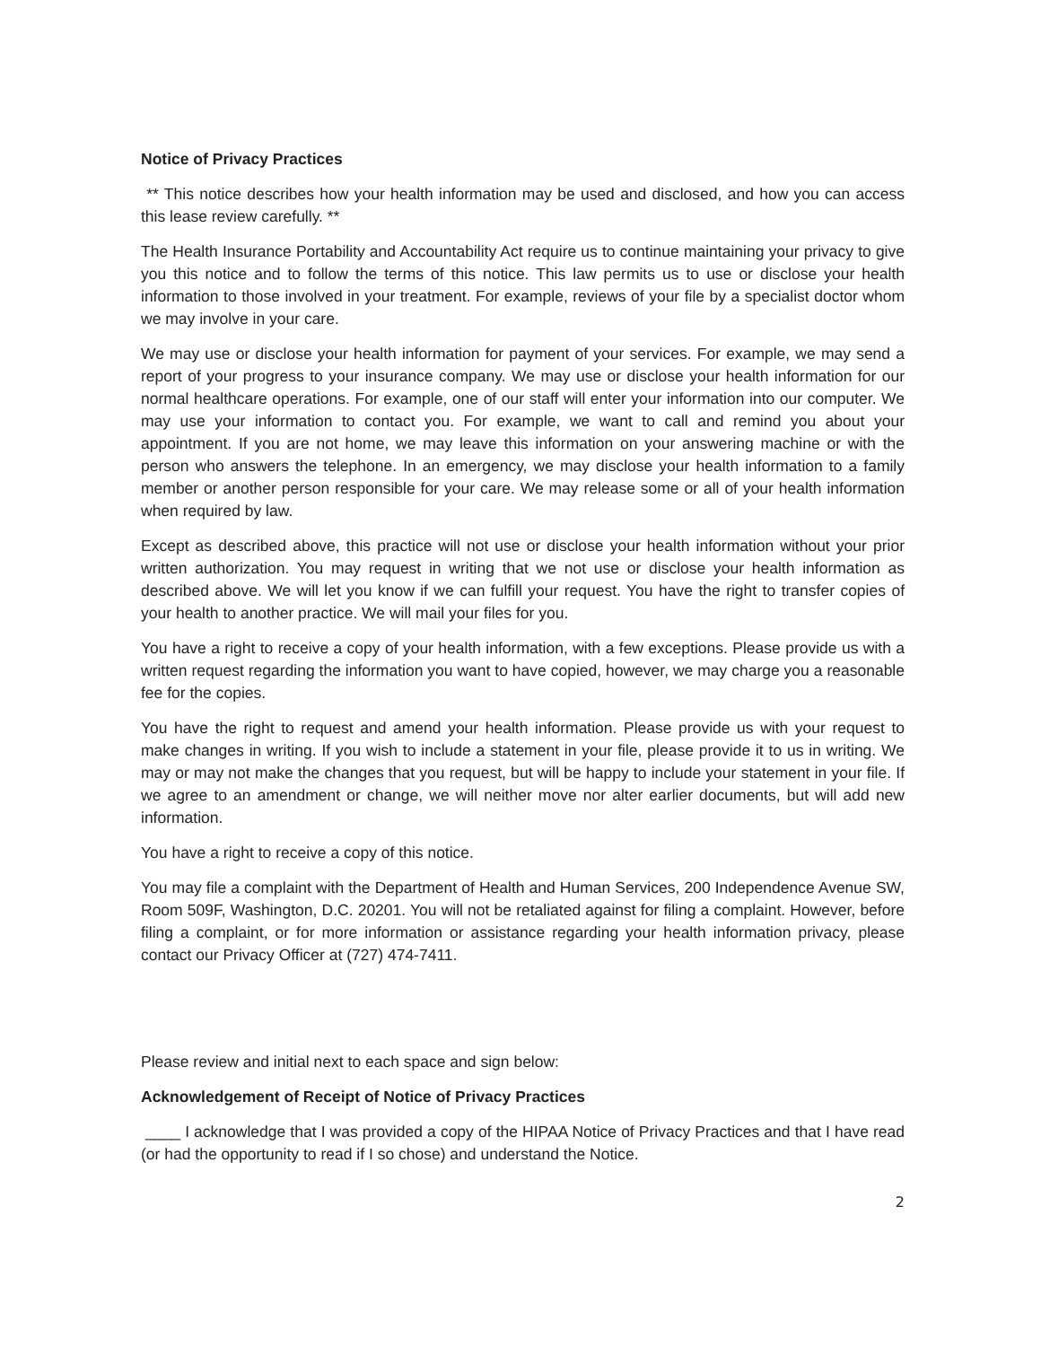Notice of Privacy Practices
** This notice describes how your health information may be used and disclosed, and how you can access this lease review carefully. **
The Health Insurance Portability and Accountability Act require us to continue maintaining your privacy to give you this notice and to follow the terms of this notice. This law permits us to use or disclose your health information to those involved in your treatment. For example, reviews of your file by a specialist doctor whom we may involve in your care.
We may use or disclose your health information for payment of your services. For example, we may send a report of your progress to your insurance company. We may use or disclose your health information for our normal healthcare operations. For example, one of our staff will enter your information into our computer. We may use your information to contact you. For example, we want to call and remind you about your appointment. If you are not home, we may leave this information on your answering machine or with the person who answers the telephone. In an emergency, we may disclose your health information to a family member or another person responsible for your care. We may release some or all of your health information when required by law.
Except as described above, this practice will not use or disclose your health information without your prior written authorization. You may request in writing that we not use or disclose your health information as described above. We will let you know if we can fulfill your request. You have the right to transfer copies of your health to another practice. We will mail your files for you.
You have a right to receive a copy of your health information, with a few exceptions. Please provide us with a written request regarding the information you want to have copied, however, we may charge you a reasonable fee for the copies.
You have the right to request and amend your health information. Please provide us with your request to make changes in writing. If you wish to include a statement in your file, please provide it to us in writing. We may or may not make the changes that you request, but will be happy to include your statement in your file. If we agree to an amendment or change, we will neither move nor alter earlier documents, but will add new information.
You have a right to receive a copy of this notice.
You may file a complaint with the Department of Health and Human Services, 200 Independence Avenue SW, Room 509F, Washington, D.C. 20201. You will not be retaliated against for filing a complaint. However, before filing a complaint, or for more information or assistance regarding your health information privacy, please contact our Privacy Officer at (727) 474-7411.
Please review and initial next to each space and sign below:
Acknowledgement of Receipt of Notice of Privacy Practices
____ I acknowledge that I was provided a copy of the HIPAA Notice of Privacy Practices and that I have read (or had the opportunity to read if I so chose) and understand the Notice.
2